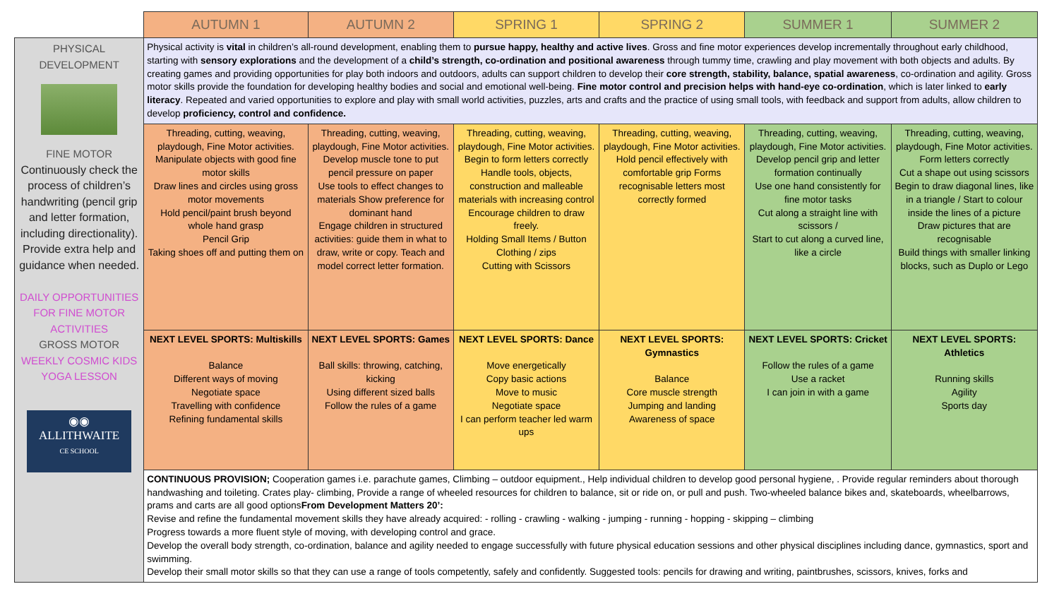| | AUTUMN 1 | AUTUMN 2 | SPRING 1 | SPRING 2 | SUMMER 1 | SUMMER 2 |
| --- | --- | --- | --- | --- | --- | --- |
| PHYSICAL DEVELOPMENT FINE MOTOR Continuously check the process of children’s handwriting (pencil grip and letter formation, including directionality). Provide extra help and guidance when needed. DAILY OPPORTUNITIES FOR FINE MOTOR ACTIVITIES GROSS MOTOR WEEKLY COSMIC KIDS YOGA LESSON ◉◉ ALLITHWAITE CE SCHOOL | Physical activity is vital in children’s all-round development, enabling them to pursue happy, healthy and active lives . Gross and fine motor experiences develop incrementally throughout early childhood, starting with sensory explorations and the development of a child’s strength, co-ordination and positional awareness through tummy time, crawling and play movement with both objects and adults. By creating games and providing opportunities for play both indoors and outdoors, adults can support children to develop their core strength, stability, balance, spatial awareness , co-ordination and agility. Gross motor skills provide the foundation for developing healthy bodies and social and emotional well-being. Fine motor control and precision helps with hand-eye co-ordination , which is later linked to early literacy . Repeated and varied opportunities to explore and play with small world activities, puzzles, arts and crafts and the practice of using small tools, with feedback and support from adults, allow children to develop proficiency, control and confidence. | | | | | |
| | Threading, cutting, weaving, playdough, Fine Motor activities. Manipulate objects with good fine motor skills Draw lines and circles using gross motor movements Hold pencil/paint brush beyond whole hand grasp Pencil Grip Taking shoes off and putting them on | Threading, cutting, weaving, playdough, Fine Motor activities. Develop muscle tone to put pencil pressure on paper Use tools to effect changes to materials Show preference for dominant hand Engage children in structured activities: guide them in what to draw, write or copy. Teach and model correct letter formation. | Threading, cutting, weaving, playdough, Fine Motor activities. Begin to form letters correctly Handle tools, objects, construction and malleable materials with increasing control Encourage children to draw freely. Holding Small Items / Button Clothing / zips Cutting with Scissors | Threading, cutting, weaving, playdough, Fine Motor activities. Hold pencil effectively with comfortable grip Forms recognisable letters most correctly formed | Threading, cutting, weaving, playdough, Fine Motor activities. Develop pencil grip and letter formation continually Use one hand consistently for fine motor tasks Cut along a straight line with scissors / Start to cut along a curved line, like a circle | Threading, cutting, weaving, playdough, Fine Motor activities. Form letters correctly Cut a shape out using scissors Begin to draw diagonal lines, like in a triangle / Start to colour inside the lines of a picture Draw pictures that are recognisable Build things with smaller linking blocks, such as Duplo or Lego |
| | NEXT LEVEL SPORTS: Multiskills Balance Different ways of moving Negotiate space Travelling with confidence Refining fundamental skills | NEXT LEVEL SPORTS: Games Ball skills: throwing, catching, kicking Using different sized balls Follow the rules of a game | NEXT LEVEL SPORTS: Dance Move energetically Copy basic actions Move to music Negotiate space I can perform teacher led warm ups | NEXT LEVEL SPORTS: Gymnastics Balance Core muscle strength Jumping and landing Awareness of space | NEXT LEVEL SPORTS: Cricket Follow the rules of a game Use a racket I can join in with a game | NEXT LEVEL SPORTS: Athletics Running skills Agility Sports day |
| | CONTINUOUS PROVISION; Cooperation games i.e. parachute games, Climbing – outdoor equipment., Help individual children to develop good personal hygiene, . Provide regular reminders about thorough handwashing and toileting. Crates play- climbing, Provide a range of wheeled resources for children to balance, sit or ride on, or pull and push. Two-wheeled balance bikes and, skateboards, wheelbarrows, prams and carts are all good options From Development Matters 20’: Revise and refine the fundamental movement skills they have already acquired: - rolling - crawling - walking - jumping - running - hopping - skipping – climbing Progress towards a more fluent style of moving, with developing control and grace. Develop the overall body strength, co-ordination, balance and agility needed to engage successfully with future physical education sessions and other physical disciplines including dance, gymnastics, sport and swimming. Develop their small motor skills so that they can use a range of tools competently, safely and confidently. Suggested tools: pencils for drawing and writing, paintbrushes, scissors, knives, forks and | | | | | |